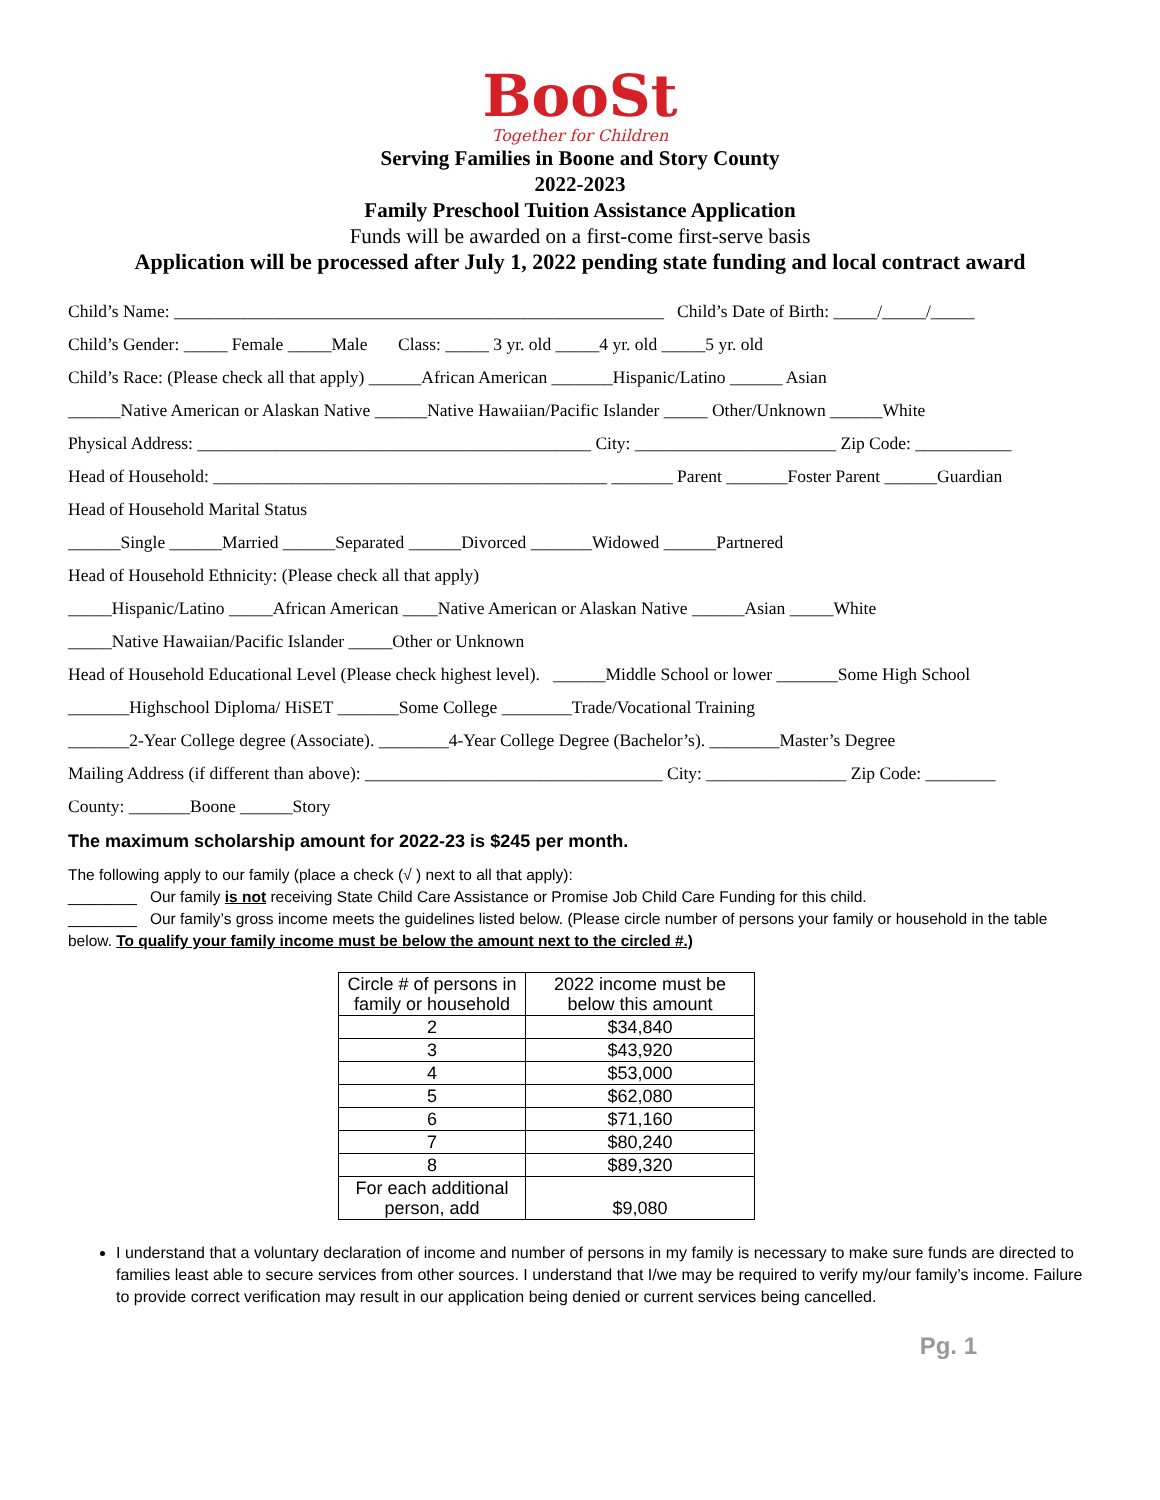BooSt
Together for Children
Serving Families in Boone and Story County
2022-2023
Family Preschool Tuition Assistance Application
Funds will be awarded on a first-come first-serve basis
Application will be processed after July 1, 2022 pending state funding and local contract award
Child’s Name: ________________________________________________________ Child’s Date of Birth: _____/_____/_____
Child’s Gender: _____ Female _____Male Class: _____ 3 yr. old _____4 yr. old _____5 yr. old
Child’s Race: (Please check all that apply) ______African American _______Hispanic/Latino ______ Asian
______Native American or Alaskan Native ______Native Hawaiian/Pacific Islander _____ Other/Unknown ______White
Physical Address: _____________________________________________ City: _______________________ Zip Code: ___________
Head of Household: _____________________________________________ _______ Parent _______Foster Parent ______Guardian
Head of Household Marital Status
______Single ______Married ______Separated ______Divorced _______Widowed ______Partnered
Head of Household Ethnicity: (Please check all that apply)
_____Hispanic/Latino _____African American ____Native American or Alaskan Native ______Asian _____White
_____Native Hawaiian/Pacific Islander _____Other or Unknown
Head of Household Educational Level (Please check highest level). ______Middle School or lower _______Some High School
_______Highschool Diploma/ HiSET _______Some College ________Trade/Vocational Training
_______2-Year College degree (Associate). ________4-Year College Degree (Bachelor’s). ________Master’s Degree
Mailing Address (if different than above): __________________________________ City: ________________ Zip Code: ________
County: _______Boone ______Story
The maximum scholarship amount for 2022-23 is $245 per month.
The following apply to our family (place a check (√ ) next to all that apply):
________ Our family is not receiving State Child Care Assistance or Promise Job Child Care Funding for this child.
________ Our family’s gross income meets the guidelines listed below. (Please circle number of persons your family or household in the table below. To qualify your family income must be below the amount next to the circled #.)
| Circle # of persons in family or household | 2022 income must be below this amount |
| --- | --- |
| 2 | $34,840 |
| 3 | $43,920 |
| 4 | $53,000 |
| 5 | $62,080 |
| 6 | $71,160 |
| 7 | $80,240 |
| 8 | $89,320 |
| For each additional person, add | $9,080 |
I understand that a voluntary declaration of income and number of persons in my family is necessary to make sure funds are directed to families least able to secure services from other sources. I understand that I/we may be required to verify my/our family’s income. Failure to provide correct verification may result in our application being denied or current services being cancelled.
Pg. 1